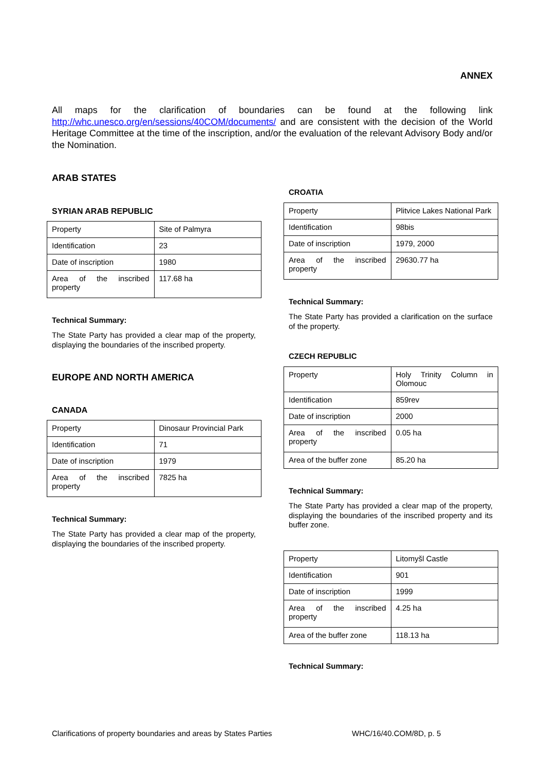ANNEX
All maps for the clarification of boundaries can be found at the following link http://whc.unesco.org/en/sessions/40COM/documents/ and are consistent with the decision of the World Heritage Committee at the time of the inscription, and/or the evaluation of the relevant Advisory Body and/or the Nomination.
ARAB STATES
SYRIAN ARAB REPUBLIC
| Property | Site of Palmyra |
| Identification | 23 |
| Date of inscription | 1980 |
| Area of the inscribed property | 117.68 ha |
Technical Summary:
The State Party has provided a clear map of the property, displaying the boundaries of the inscribed property.
EUROPE AND NORTH AMERICA
CANADA
| Property | Dinosaur Provincial Park |
| Identification | 71 |
| Date of inscription | 1979 |
| Area of the inscribed property | 7825 ha |
Technical Summary:
The State Party has provided a clear map of the property, displaying the boundaries of the inscribed property.
CROATIA
| Property | Plitvice Lakes National Park |
| Identification | 98bis |
| Date of inscription | 1979, 2000 |
| Area of the inscribed property | 29630.77 ha |
Technical Summary:
The State Party has provided a clarification on the surface of the property.
CZECH REPUBLIC
| Property | Holy Trinity Column in Olomouc |
| Identification | 859rev |
| Date of inscription | 2000 |
| Area of the inscribed property | 0.05 ha |
| Area of the buffer zone | 85.20 ha |
Technical Summary:
The State Party has provided a clear map of the property, displaying the boundaries of the inscribed property and its buffer zone.
| Property | Litomyšl Castle |
| Identification | 901 |
| Date of inscription | 1999 |
| Area of the inscribed property | 4.25 ha |
| Area of the buffer zone | 118.13 ha |
Technical Summary:
Clarifications of property boundaries and areas by States Parties
WHC/16/40.COM/8D, p. 5